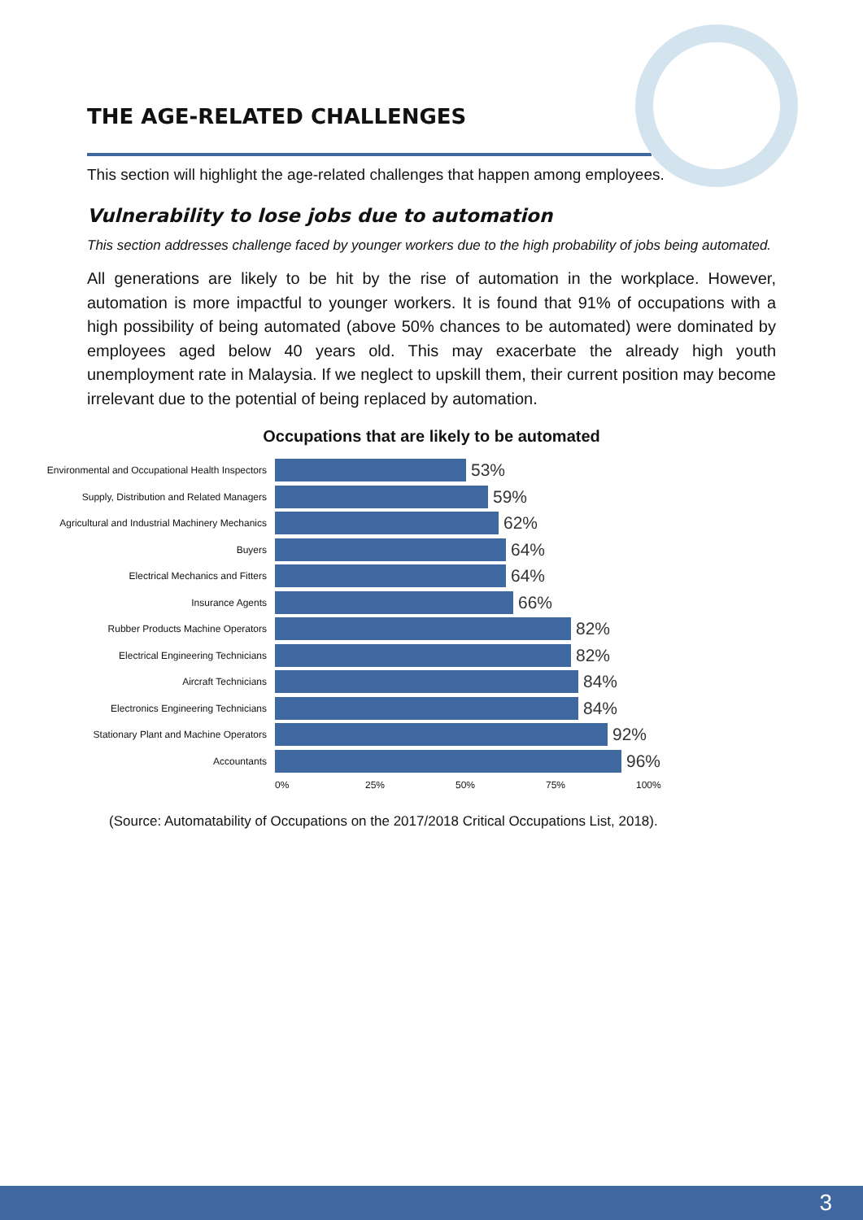THE AGE-RELATED CHALLENGES
This section will highlight the age-related challenges that happen among employees.
Vulnerability to lose jobs due to automation
This section addresses challenge faced by younger workers due to the high probability of jobs being automated.
All generations are likely to be hit by the rise of automation in the workplace. However, automation is more impactful to younger workers. It is found that 91% of occupations with a high possibility of being automated (above 50% chances to be automated) were dominated by employees aged below 40 years old. This may exacerbate the already high youth unemployment rate in Malaysia. If we neglect to upskill them, their current position may become irrelevant due to the potential of being replaced by automation.
Occupations that are likely to be automated
Environmental and Occupational Health Inspectors
53%
Supply, Distribution and Related Managers
59%
Agricultural and Industrial Machinery Mechanics
62%
Buyers
64%
Electrical Mechanics and Fitters
64%
Insurance Agents
66%
Rubber Products Machine Operators
82%
Electrical Engineering Technicians
82%
Aircraft Technicians
84%
Electronics Engineering Technicians
84%
Stationary Plant and Machine Operators
92%
Accountants
96%
0% 25% 50% 75% 100%
(Source: Automatability of Occupations on the 2017/2018 Critical Occupations List, 2018).
3